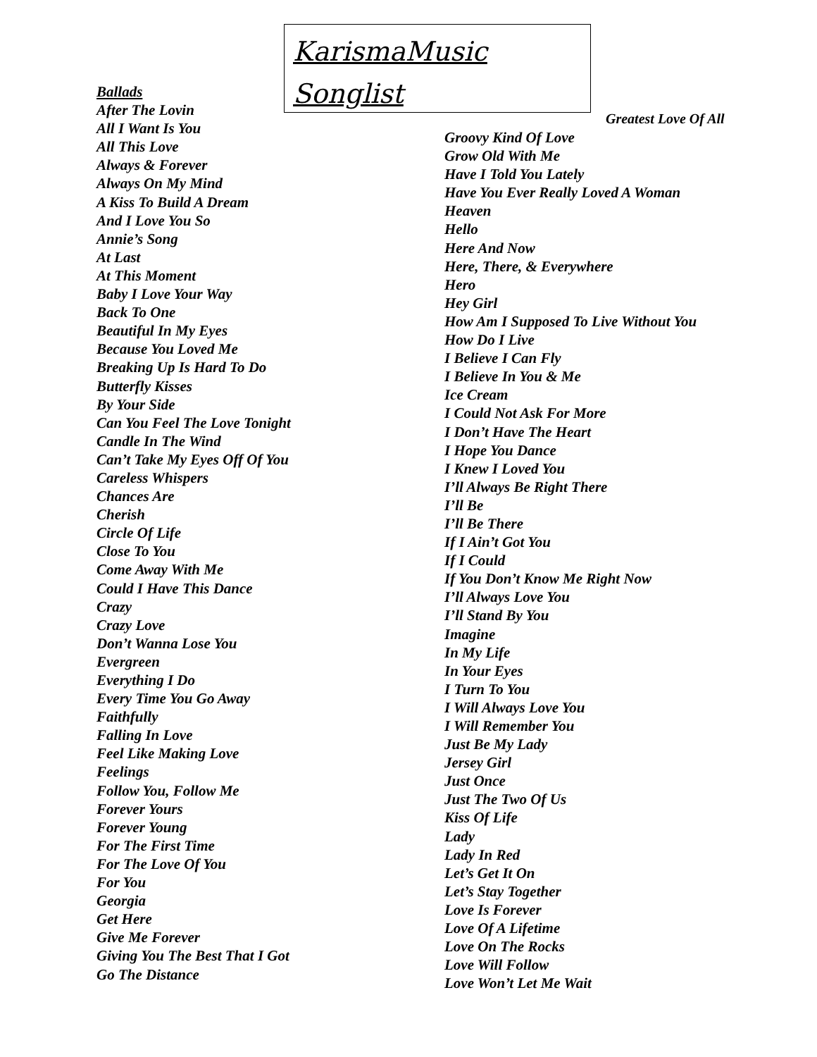KarismaMusic
Songlist
Ballads
After The Lovin
All I Want Is You
All This Love
Always & Forever
Always On My Mind
A Kiss To Build A Dream
And I Love You So
Annie’s Song
At Last
At This Moment
Baby I Love Your Way
Back To One
Beautiful In My Eyes
Because You Loved Me
Breaking Up Is Hard To Do
Butterfly Kisses
By Your Side
Can You Feel The Love Tonight
Candle In The Wind
Can’t Take My Eyes Off Of You
Careless Whispers
Chances Are
Cherish
Circle Of Life
Close To You
Come Away With Me
Could I Have This Dance
Crazy
Crazy Love
Don’t Wanna Lose You
Evergreen
Everything I Do
Every Time You Go Away
Faithfully
Falling In Love
Feel Like Making Love
Feelings
Follow You, Follow Me
Forever Yours
Forever Young
For The First Time
For The Love Of You
For You
Georgia
Get Here
Give Me Forever
Giving You The Best That I Got
Go The Distance
Greatest Love Of All
Groovy Kind Of Love
Grow Old With Me
Have I Told You Lately
Have You Ever Really Loved A Woman
Heaven
Hello
Here And Now
Here, There, & Everywhere
Hero
Hey Girl
How Am I Supposed To Live Without You
How Do I Live
I Believe I Can Fly
I Believe In You & Me
Ice Cream
I Could Not Ask For More
I Don’t Have The Heart
I Hope You Dance
I Knew I Loved You
I’ll Always Be Right There
I’ll Be
I’ll Be There
If I Ain’t Got You
If I Could
If You Don’t Know Me Right Now
I’ll Always Love You
I’ll Stand By You
Imagine
In My Life
In Your Eyes
I Turn To You
I Will Always Love You
I Will Remember You
Just Be My Lady
Jersey Girl
Just Once
Just The Two Of Us
Kiss Of Life
Lady
Lady In Red
Let’s Get It On
Let’s Stay Together
Love Is Forever
Love Of A Lifetime
Love On The Rocks
Love Will Follow
Love Won’t Let Me Wait